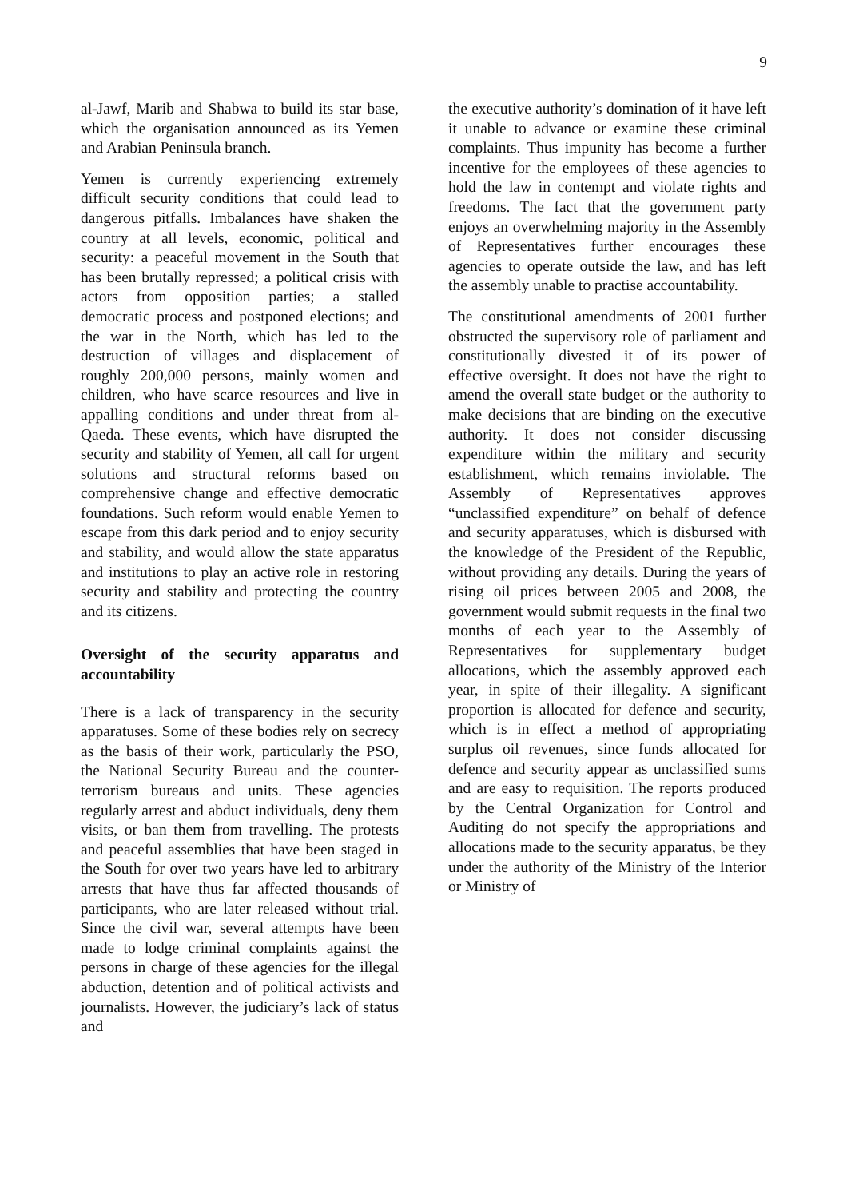9
al-Jawf, Marib and Shabwa to build its star base, which the organisation announced as its Yemen and Arabian Peninsula branch.
Yemen is currently experiencing extremely difficult security conditions that could lead to dangerous pitfalls. Imbalances have shaken the country at all levels, economic, political and security: a peaceful movement in the South that has been brutally repressed; a political crisis with actors from opposition parties; a stalled democratic process and postponed elections; and the war in the North, which has led to the destruction of villages and displacement of roughly 200,000 persons, mainly women and children, who have scarce resources and live in appalling conditions and under threat from al-Qaeda. These events, which have disrupted the security and stability of Yemen, all call for urgent solutions and structural reforms based on comprehensive change and effective democratic foundations. Such reform would enable Yemen to escape from this dark period and to enjoy security and stability, and would allow the state apparatus and institutions to play an active role in restoring security and stability and protecting the country and its citizens.
Oversight of the security apparatus and accountability
There is a lack of transparency in the security apparatuses. Some of these bodies rely on secrecy as the basis of their work, particularly the PSO, the National Security Bureau and the counter-terrorism bureaus and units. These agencies regularly arrest and abduct individuals, deny them visits, or ban them from travelling. The protests and peaceful assemblies that have been staged in the South for over two years have led to arbitrary arrests that have thus far affected thousands of participants, who are later released without trial. Since the civil war, several attempts have been made to lodge criminal complaints against the persons in charge of these agencies for the illegal abduction, detention and of political activists and journalists. However, the judiciary’s lack of status and
the executive authority’s domination of it have left it unable to advance or examine these criminal complaints. Thus impunity has become a further incentive for the employees of these agencies to hold the law in contempt and violate rights and freedoms. The fact that the government party enjoys an overwhelming majority in the Assembly of Representatives further encourages these agencies to operate outside the law, and has left the assembly unable to practise accountability.
The constitutional amendments of 2001 further obstructed the supervisory role of parliament and constitutionally divested it of its power of effective oversight. It does not have the right to amend the overall state budget or the authority to make decisions that are binding on the executive authority. It does not consider discussing expenditure within the military and security establishment, which remains inviolable. The Assembly of Representatives approves “unclassified expenditure” on behalf of defence and security apparatuses, which is disbursed with the knowledge of the President of the Republic, without providing any details. During the years of rising oil prices between 2005 and 2008, the government would submit requests in the final two months of each year to the Assembly of Representatives for supplementary budget allocations, which the assembly approved each year, in spite of their illegality. A significant proportion is allocated for defence and security, which is in effect a method of appropriating surplus oil revenues, since funds allocated for defence and security appear as unclassified sums and are easy to requisition. The reports produced by the Central Organization for Control and Auditing do not specify the appropriations and allocations made to the security apparatus, be they under the authority of the Ministry of the Interior or Ministry of